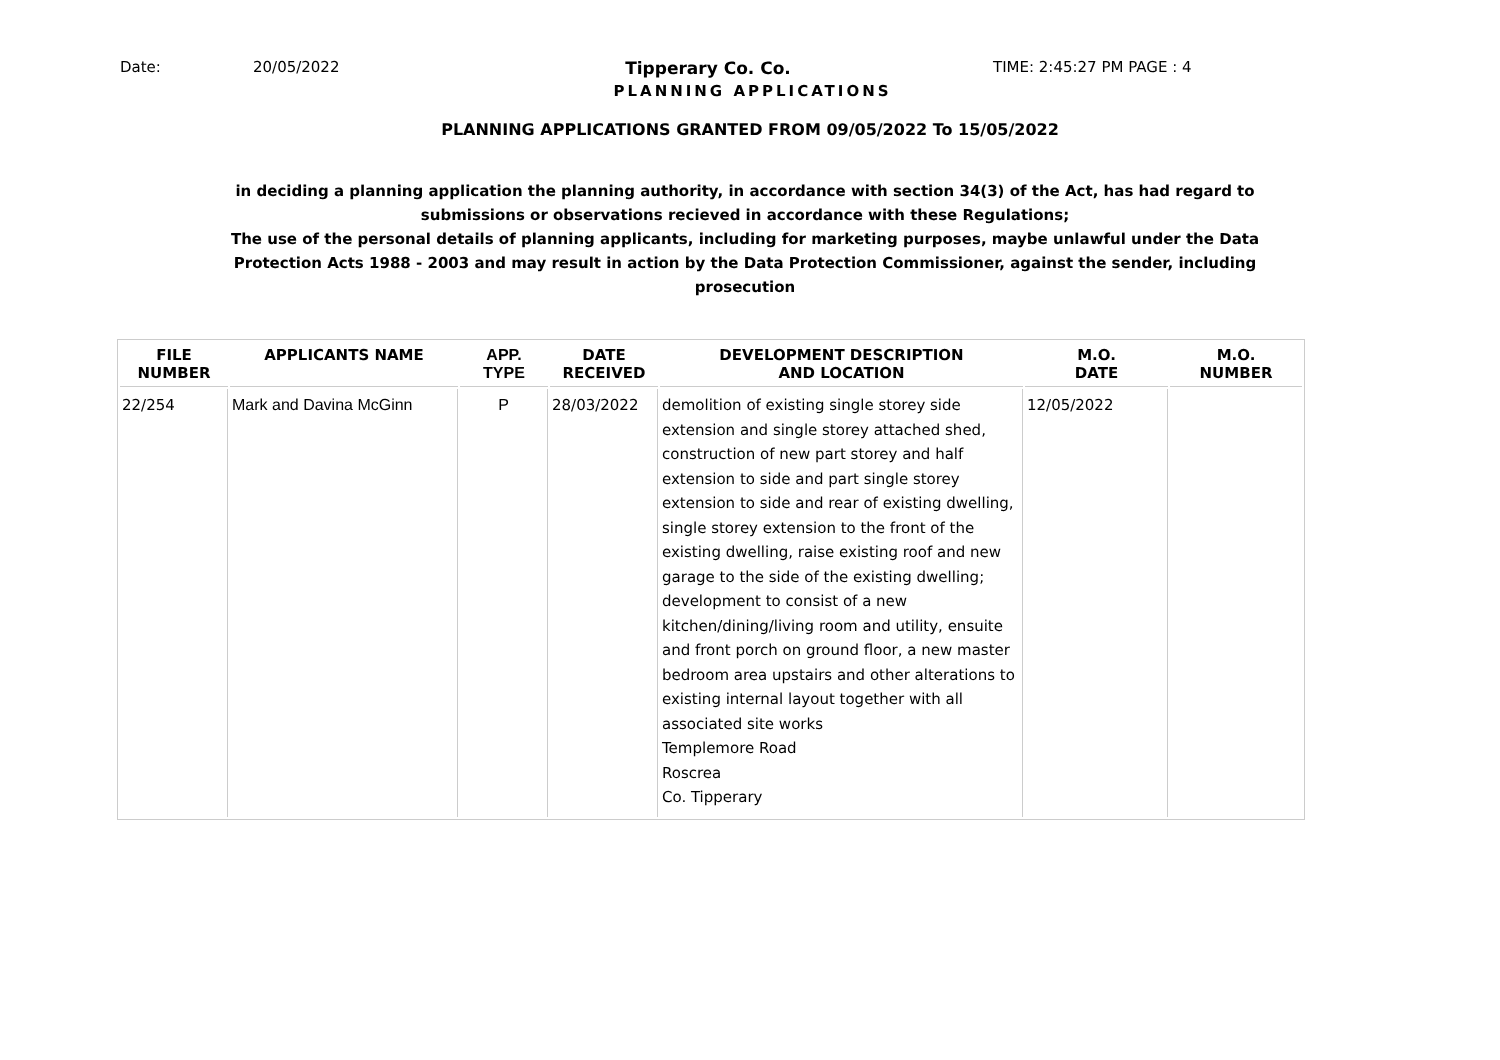Date: 20/05/2022 Tipperary Co. Co. TIME: 2:45:27 PM PAGE : 4
PLANNING APPLICATIONS
PLANNING APPLICATIONS GRANTED FROM 09/05/2022 To 15/05/2022
in deciding a planning application the planning authority, in accordance with section 34(3) of the Act, has had regard to submissions or observations recieved in accordance with these Regulations;
The use of the personal details of planning applicants, including for marketing purposes, maybe unlawful under the Data Protection Acts 1988 - 2003 and may result in action by the Data Protection Commissioner, against the sender, including prosecution
| FILE NUMBER | APPLICANTS NAME | APP. TYPE | DATE RECEIVED | DEVELOPMENT DESCRIPTION AND LOCATION | M.O. DATE | M.O. NUMBER |
| --- | --- | --- | --- | --- | --- | --- |
| 22/254 | Mark and Davina McGinn | P | 28/03/2022 | demolition of existing single storey side extension and single storey attached shed, construction of new part storey and half extension to side and part single storey extension to side and rear of existing dwelling, single storey extension to the front of the existing dwelling, raise existing roof and new garage to the side of the existing dwelling; development to consist of a new kitchen/dining/living room and utility, ensuite and front porch on ground floor, a new master bedroom area upstairs and other alterations to existing internal layout together with all associated site works Templemore Road Roscrea Co. Tipperary | 12/05/2022 | |